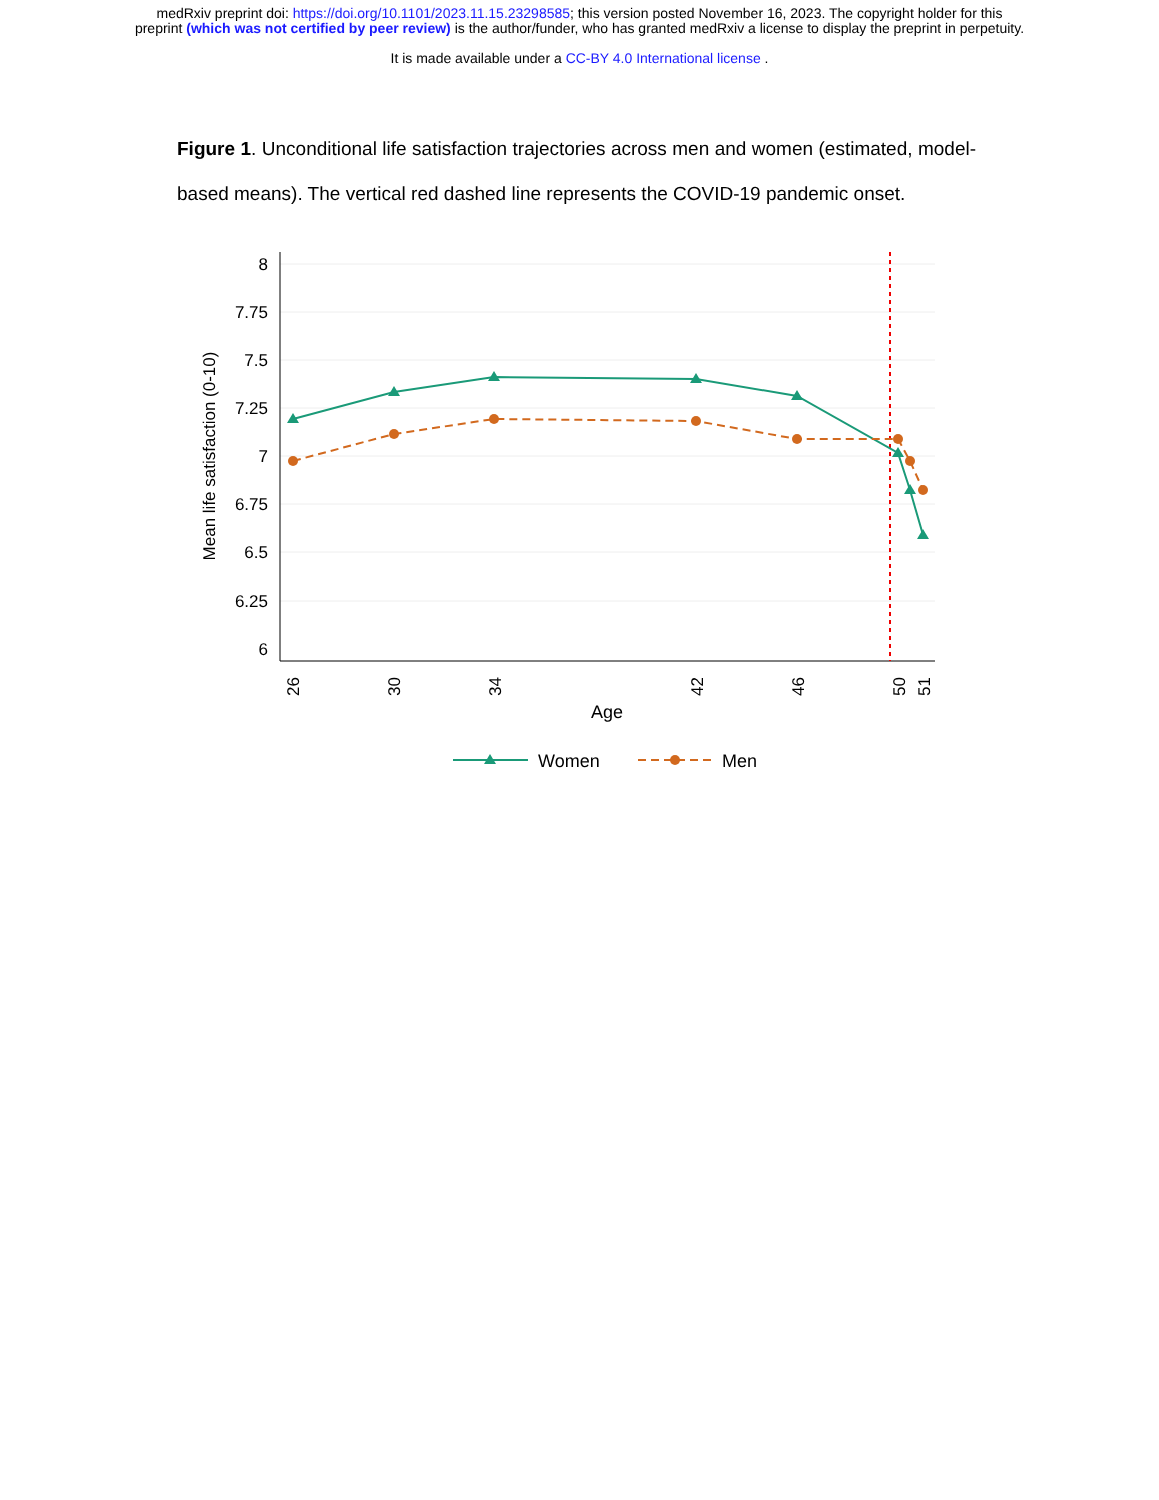medRxiv preprint doi: https://doi.org/10.1101/2023.11.15.23298585; this version posted November 16, 2023. The copyright holder for this
preprint (which was not certified by peer review) is the author/funder, who has granted medRxiv a license to display the preprint in perpetuity.
It is made available under a CC-BY 4.0 International license .
Figure 1. Unconditional life satisfaction trajectories across men and women (estimated, model-based means). The vertical red dashed line represents the COVID-19 pandemic onset.
8
7.75
7.5
7.25
7
6.75
6.5
6.25
6
Mean life satisfaction (0-10)
26
30
34
42
46
50
51
Age
Women
Men